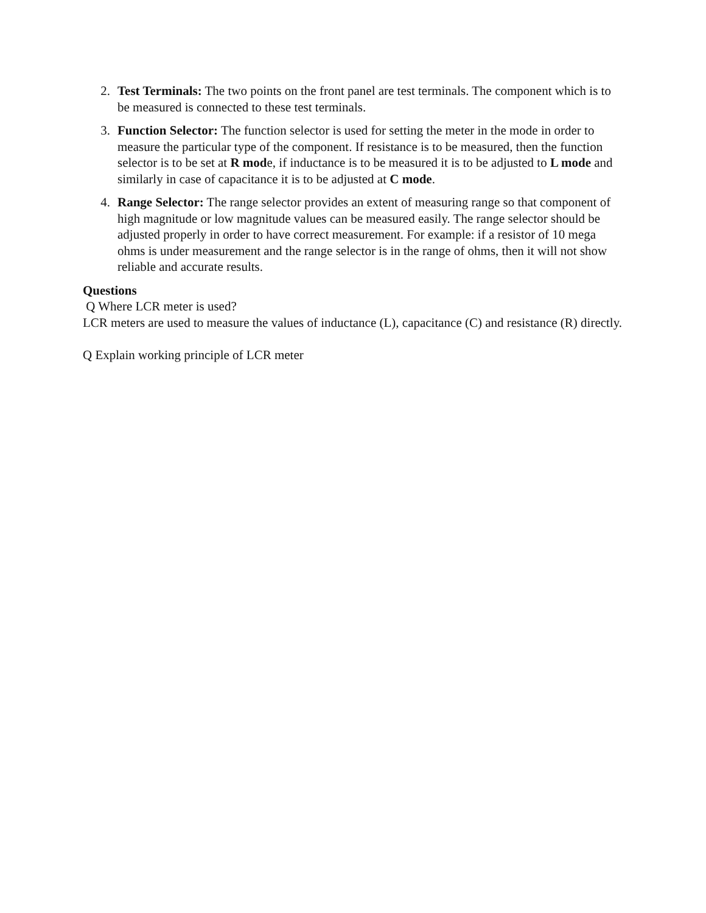2. Test Terminals: The two points on the front panel are test terminals. The component which is to be measured is connected to these test terminals.
3. Function Selector: The function selector is used for setting the meter in the mode in order to measure the particular type of the component. If resistance is to be measured, then the function selector is to be set at R mode, if inductance is to be measured it is to be adjusted to L mode and similarly in case of capacitance it is to be adjusted at C mode.
4. Range Selector: The range selector provides an extent of measuring range so that component of high magnitude or low magnitude values can be measured easily. The range selector should be adjusted properly in order to have correct measurement. For example: if a resistor of 10 mega ohms is under measurement and the range selector is in the range of ohms, then it will not show reliable and accurate results.
Questions
Q Where LCR meter is used?
LCR meters are used to measure the values of inductance (L), capacitance (C) and resistance (R) directly.
Q Explain working principle of LCR meter